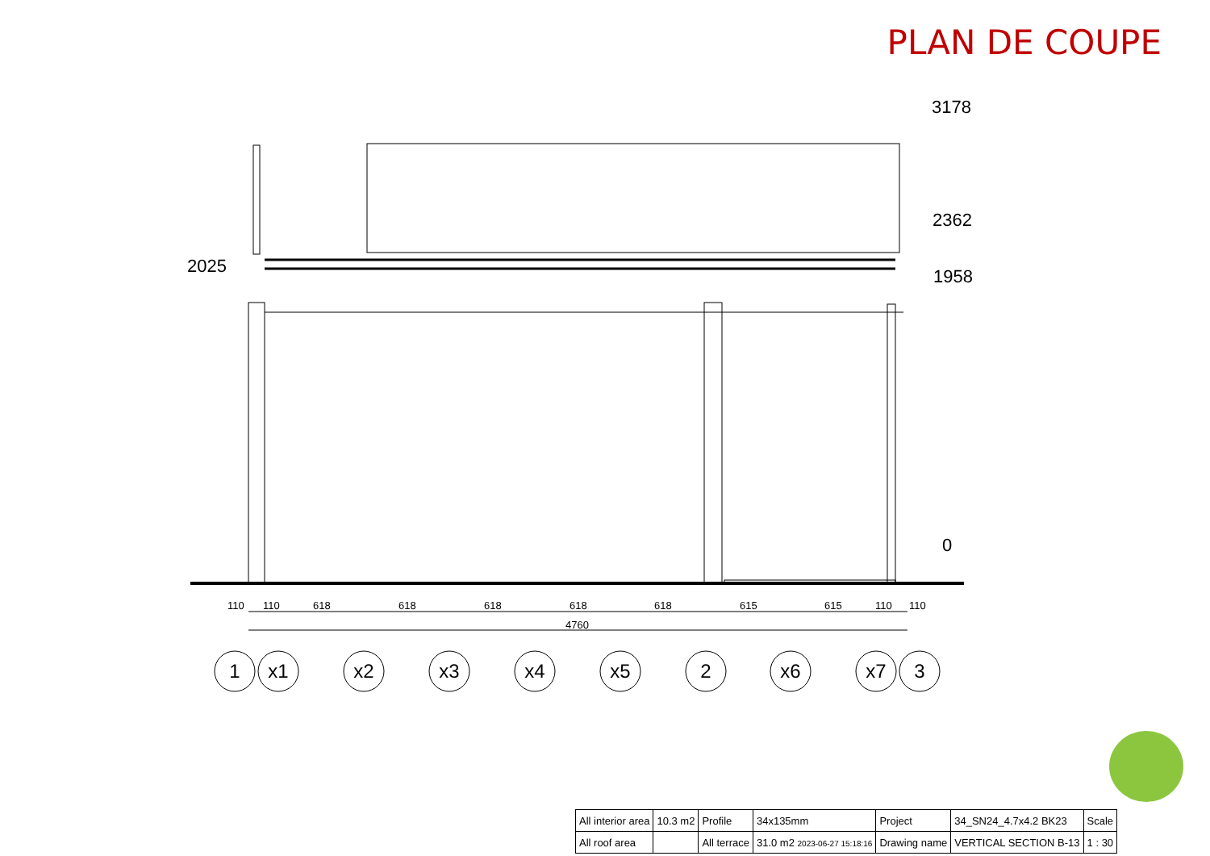PLAN DE COUPE
3178
2362
1958
2025
0
110
110
618
618
618
618
618
615
615
110
110
4760
1
x1
x2
x3
x4
x5
2
x6
x7
3
| All interior area | 10.3 m2 | Profile | 34x135mm | Project | 34_SN24_4.7x4.2 BK23 | Scale |
| All roof area | | All terrace | 31.0 m2 2023-06-27 15:18:16 | Drawing name | VERTICAL SECTION B-13 | 1 : 30 |